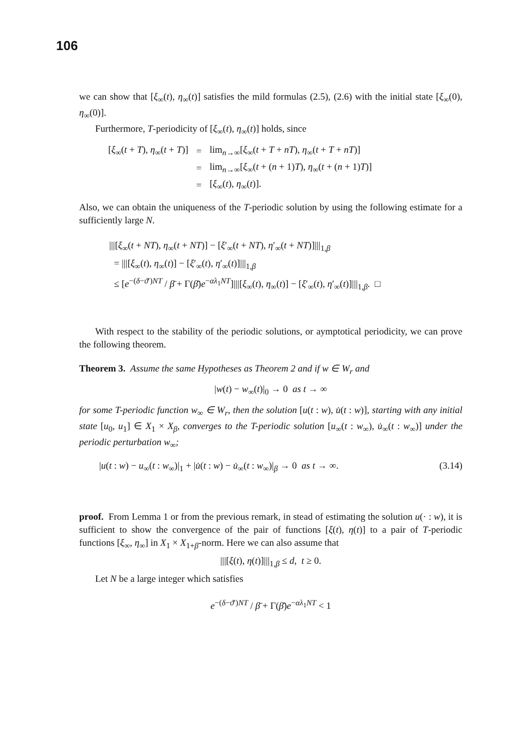106
we can show that [ξ<sub>∞</sub>(t), η<sub>∞</sub>(t)] satisfies the mild formulas (2.5), (2.6) with the initial state [ξ<sub>∞</sub>(0), η<sub>∞</sub>(0)].
Furthermore, T-periodicity of [ξ<sub>∞</sub>(t), η<sub>∞</sub>(t)] holds, since
| [ ξ<sub>∞</sub>( t + T ), η<sub>∞</sub>( t + T )] | = | lim<sub>n→∞</sub>[ ξ<sub>∞</sub>( t + T + nT ), η<sub>∞</sub>( t + T + nT )] |
| | = | lim<sub>n→∞</sub>[ ξ<sub>∞</sub>( t + ( n + 1) T ), η<sub>∞</sub>( t + ( n + 1) T )] |
| | = | [ ξ<sub>∞</sub>( t ), η<sub>∞</sub>( t )]. |
Also, we can obtain the uniqueness of the T-periodic solution by using the following estimate for a sufficiently large N.
|||[ξ<sub>∞</sub>(t + NT), η<sub>∞</sub>(t + NT)] − [ξ′<sub>∞</sub>(t + NT), η′<sub>∞</sub>(t + NT)]|||<sub>1,β</sub>
= |||[ξ<sub>∞</sub>(t), η<sub>∞</sub>(t)] − [ξ′<sub>∞</sub>(t), η′<sub>∞</sub>(t)]|||<sub>1,β</sub>
≤ [e<sup>−(δ−ϑ′)NT</sup> / β̄ + Γ(β̄)e<sup>−αλ<sub>1</sub>NT</sup>]|||[ξ<sub>∞</sub>(t), η<sub>∞</sub>(t)] − [ξ′<sub>∞</sub>(t), η′<sub>∞</sub>(t)]|||<sub>1,β</sub>. □
With respect to the stability of the periodic solutions, or aymptotical periodicity, we can prove the following theorem.
Theorem 3. Assume the same Hypotheses as Theorem 2 and if w ∈ W<sub>r</sub> and
|w(t) − w<sub>∞</sub>(t)|<sub>0</sub> → 0 as t → ∞
for some T-periodic function w<sub>∞</sub> ∈ W<sub>r</sub>, then the solution [u(t : w), u̇(t : w)], starting with any initial state [u<sub>0</sub>, u<sub>1</sub>] ∈ X<sub>1</sub> × X<sub>β</sub>, converges to the T-periodic solution [u<sub>∞</sub>(t : w<sub>∞</sub>), u̇<sub>∞</sub>(t : w<sub>∞</sub>)] under the periodic perturbation w<sub>∞</sub>;
|u(t : w) − u<sub>∞</sub>(t : w<sub>∞</sub>)|<sub>1</sub> + |u̇(t : w) − u̇<sub>∞</sub>(t : w<sub>∞</sub>)|<sub>β</sub> → 0 as t → ∞. (3.14)
proof. From Lemma 1 or from the previous remark, in stead of estimating the solution u(· : w), it is sufficient to show the convergence of the pair of functions [ξ(t), η(t)] to a pair of T-periodic functions [ξ<sub>∞</sub>, η<sub>∞</sub>] in X<sub>1</sub> × X<sub>1+β</sub>-norm. Here we can also assume that
|||[ξ(t), η(t)]|||<sub>1,β</sub> ≤ d, t ≥ 0.
Let N be a large integer which satisfies
e<sup>−(δ−ϑ′)NT</sup> / β̄ + Γ(β̄)e<sup>−αλ<sub>1</sub>NT</sup> < 1